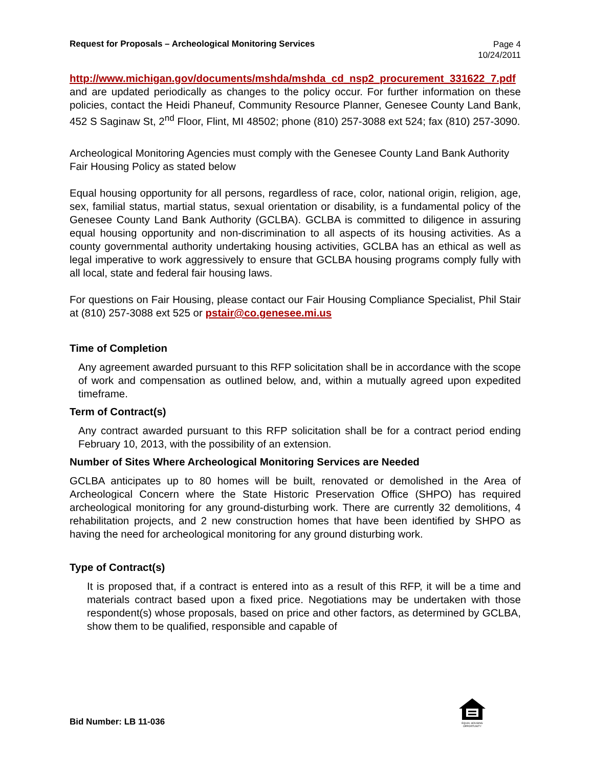Request for Proposals – Archeological Monitoring Services
Page 4
10/24/2011
http://www.michigan.gov/documents/mshda/mshda_cd_nsp2_procurement_331622_7.pdf and are updated periodically as changes to the policy occur. For further information on these policies, contact the Heidi Phaneuf, Community Resource Planner, Genesee County Land Bank, 452 S Saginaw St, 2<sup>nd</sup> Floor, Flint, MI 48502; phone (810) 257-3088 ext 524; fax (810) 257-3090.
Archeological Monitoring Agencies must comply with the Genesee County Land Bank Authority Fair Housing Policy as stated below
Equal housing opportunity for all persons, regardless of race, color, national origin, religion, age, sex, familial status, martial status, sexual orientation or disability, is a fundamental policy of the Genesee County Land Bank Authority (GCLBA). GCLBA is committed to diligence in assuring equal housing opportunity and non-discrimination to all aspects of its housing activities. As a county governmental authority undertaking housing activities, GCLBA has an ethical as well as legal imperative to work aggressively to ensure that GCLBA housing programs comply fully with all local, state and federal fair housing laws.
For questions on Fair Housing, please contact our Fair Housing Compliance Specialist, Phil Stair at (810) 257-3088 ext 525 or pstair@co.genesee.mi.us
Time of Completion
Any agreement awarded pursuant to this RFP solicitation shall be in accordance with the scope of work and compensation as outlined below, and, within a mutually agreed upon expedited timeframe.
Term of Contract(s)
Any contract awarded pursuant to this RFP solicitation shall be for a contract period ending February 10, 2013, with the possibility of an extension.
Number of Sites Where Archeological Monitoring Services are Needed
GCLBA anticipates up to 80 homes will be built, renovated or demolished in the Area of Archeological Concern where the State Historic Preservation Office (SHPO) has required archeological monitoring for any ground-disturbing work. There are currently 32 demolitions, 4 rehabilitation projects, and 2 new construction homes that have been identified by SHPO as having the need for archeological monitoring for any ground disturbing work.
Type of Contract(s)
It is proposed that, if a contract is entered into as a result of this RFP, it will be a time and materials contract based upon a fixed price. Negotiations may be undertaken with those respondent(s) whose proposals, based on price and other factors, as determined by GCLBA, show them to be qualified, responsible and capable of
EQUAL HOUSING OPPORTUNITY
Bid Number: LB 11-036